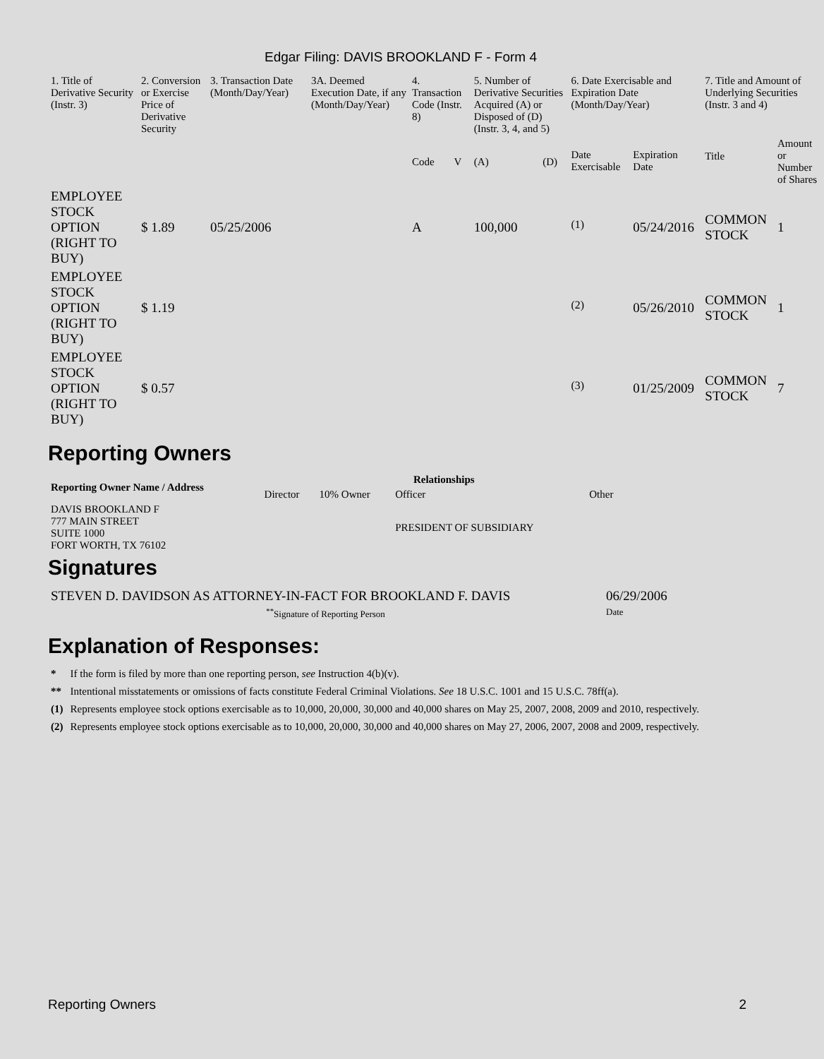Edgar Filing: DAVIS BROOKLAND F - Form 4
| 1. Title of Derivative Security (Instr. 3) | 2. Conversion or Exercise Price of Derivative Security | 3. Transaction Date (Month/Day/Year) | 3A. Deemed Execution Date, if any (Month/Day/Year) | 4. Transaction Code (Instr. 8) | | 5. Number of Derivative Securities Acquired (A) or Disposed of (D) (Instr. 3, 4, and 5) | | 6. Date Exercisable and Expiration Date (Month/Day/Year) | | 7. Title and Amount of Underlying Securities (Instr. 3 and 4) | |
| --- | --- | --- | --- | --- | --- | --- | --- | --- | --- | --- | --- |
| | | | | Code | V | (A) | (D) | Date Exercisable | Expiration Date | Title | Amount or Number of Shares |
| EMPLOYEE STOCK OPTION (RIGHT TO BUY) | $ 1.89 | 05/25/2006 | | A | | 100,000 | | <sup>(1)</sup> | 05/24/2016 | COMMON STOCK | 1 |
| EMPLOYEE STOCK OPTION (RIGHT TO BUY) | $ 1.19 | | | | | | | <sup>(2)</sup> | 05/26/2010 | COMMON STOCK | 1 |
| EMPLOYEE STOCK OPTION (RIGHT TO BUY) | $ 0.57 | | | | | | | <sup>(3)</sup> | 01/25/2009 | COMMON STOCK | 7 |
Reporting Owners
| Reporting Owner Name / Address | Relationships | | | |
| --- | --- | --- | --- | --- |
| | Director | 10% Owner | Officer | Other |
| DAVIS BROOKLAND F 777 MAIN STREET SUITE 1000 FORT WORTH, TX 76102 | | | PRESIDENT OF SUBSIDIARY | |
Signatures
| STEVEN D. DAVIDSON AS ATTORNEY-IN-FACT FOR BROOKLAND F. DAVIS | 06/29/2006 |
| <sup>**</sup> Signature of Reporting Person | Date |
Explanation of Responses:
| * | If the form is filed by more than one reporting person, see Instruction 4(b)(v). |
| ** | Intentional misstatements or omissions of facts constitute Federal Criminal Violations. See 18 U.S.C. 1001 and 15 U.S.C. 78ff(a). |
| (1) | Represents employee stock options exercisable as to 10,000, 20,000, 30,000 and 40,000 shares on May 25, 2007, 2008, 2009 and 2010, respectively. |
| (2) | Represents employee stock options exercisable as to 10,000, 20,000, 30,000 and 40,000 shares on May 27, 2006, 2007, 2008 and 2009, respectively. |
Reporting Owners 2